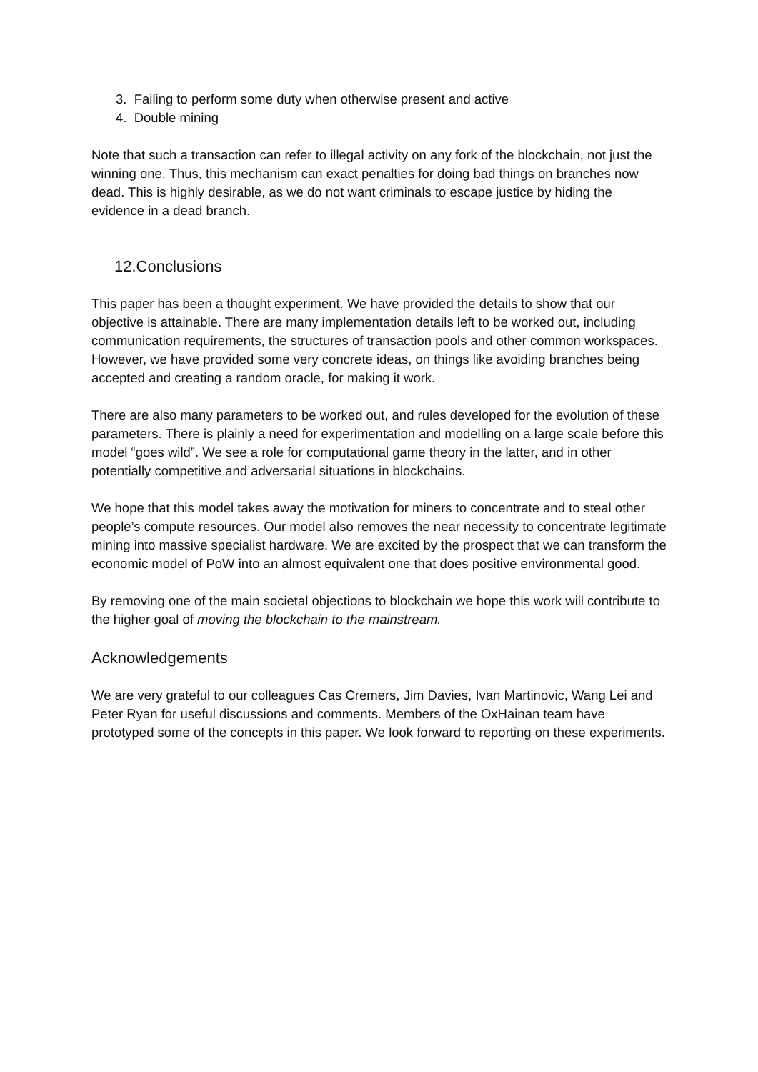3. Failing to perform some duty when otherwise present and active
4. Double mining
Note that such a transaction can refer to illegal activity on any fork of the blockchain, not just the winning one. Thus, this mechanism can exact penalties for doing bad things on branches now dead. This is highly desirable, as we do not want criminals to escape justice by hiding the evidence in a dead branch.
12.Conclusions
This paper has been a thought experiment. We have provided the details to show that our objective is attainable. There are many implementation details left to be worked out, including communication requirements, the structures of transaction pools and other common workspaces. However, we have provided some very concrete ideas, on things like avoiding branches being accepted and creating a random oracle, for making it work.
There are also many parameters to be worked out, and rules developed for the evolution of these parameters. There is plainly a need for experimentation and modelling on a large scale before this model “goes wild”. We see a role for computational game theory in the latter, and in other potentially competitive and adversarial situations in blockchains.
We hope that this model takes away the motivation for miners to concentrate and to steal other people’s compute resources. Our model also removes the near necessity to concentrate legitimate mining into massive specialist hardware. We are excited by the prospect that we can transform the economic model of PoW into an almost equivalent one that does positive environmental good.
By removing one of the main societal objections to blockchain we hope this work will contribute to the higher goal of moving the blockchain to the mainstream.
Acknowledgements
We are very grateful to our colleagues Cas Cremers, Jim Davies, Ivan Martinovic, Wang Lei and Peter Ryan for useful discussions and comments. Members of the OxHainan team have prototyped some of the concepts in this paper. We look forward to reporting on these experiments.